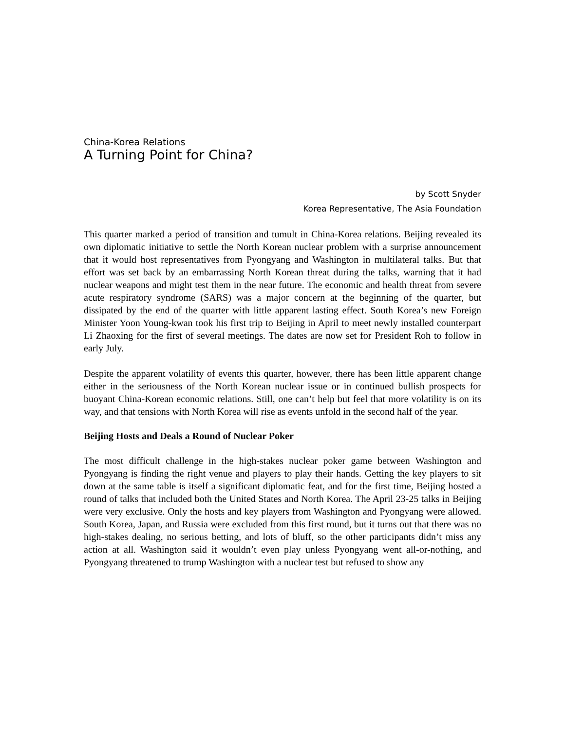China-Korea Relations
A Turning Point for China?
by Scott Snyder
Korea Representative, The Asia Foundation
This quarter marked a period of transition and tumult in China-Korea relations. Beijing revealed its own diplomatic initiative to settle the North Korean nuclear problem with a surprise announcement that it would host representatives from Pyongyang and Washington in multilateral talks. But that effort was set back by an embarrassing North Korean threat during the talks, warning that it had nuclear weapons and might test them in the near future. The economic and health threat from severe acute respiratory syndrome (SARS) was a major concern at the beginning of the quarter, but dissipated by the end of the quarter with little apparent lasting effect. South Korea’s new Foreign Minister Yoon Young-kwan took his first trip to Beijing in April to meet newly installed counterpart Li Zhaoxing for the first of several meetings. The dates are now set for President Roh to follow in early July.
Despite the apparent volatility of events this quarter, however, there has been little apparent change either in the seriousness of the North Korean nuclear issue or in continued bullish prospects for buoyant China-Korean economic relations. Still, one can’t help but feel that more volatility is on its way, and that tensions with North Korea will rise as events unfold in the second half of the year.
Beijing Hosts and Deals a Round of Nuclear Poker
The most difficult challenge in the high-stakes nuclear poker game between Washington and Pyongyang is finding the right venue and players to play their hands. Getting the key players to sit down at the same table is itself a significant diplomatic feat, and for the first time, Beijing hosted a round of talks that included both the United States and North Korea. The April 23-25 talks in Beijing were very exclusive. Only the hosts and key players from Washington and Pyongyang were allowed. South Korea, Japan, and Russia were excluded from this first round, but it turns out that there was no high-stakes dealing, no serious betting, and lots of bluff, so the other participants didn’t miss any action at all. Washington said it wouldn’t even play unless Pyongyang went all-or-nothing, and Pyongyang threatened to trump Washington with a nuclear test but refused to show any